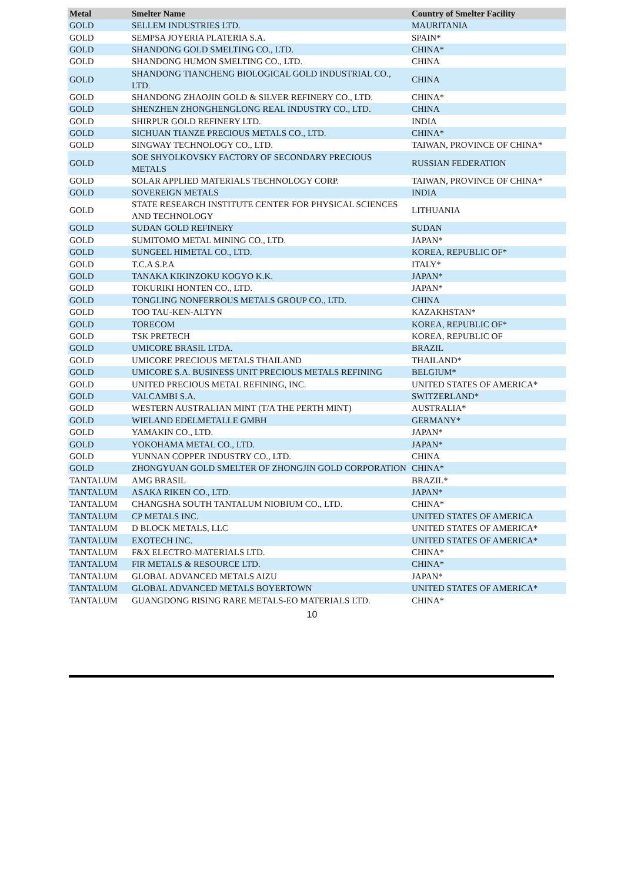| Metal | Smelter Name | Country of Smelter Facility |
| --- | --- | --- |
| GOLD | SELLEM INDUSTRIES LTD. | MAURITANIA |
| GOLD | SEMPSA JOYERIA PLATERIA S.A. | SPAIN* |
| GOLD | SHANDONG GOLD SMELTING CO., LTD. | CHINA* |
| GOLD | SHANDONG HUMON SMELTING CO., LTD. | CHINA |
| GOLD | SHANDONG TIANCHENG BIOLOGICAL GOLD INDUSTRIAL CO., LTD. | CHINA |
| GOLD | SHANDONG ZHAOJIN GOLD & SILVER REFINERY CO., LTD. | CHINA* |
| GOLD | SHENZHEN ZHONGHENGLONG REAL INDUSTRY CO., LTD. | CHINA |
| GOLD | SHIRPUR GOLD REFINERY LTD. | INDIA |
| GOLD | SICHUAN TIANZE PRECIOUS METALS CO., LTD. | CHINA* |
| GOLD | SINGWAY TECHNOLOGY CO., LTD. | TAIWAN, PROVINCE OF CHINA* |
| GOLD | SOE SHYOLKOVSKY FACTORY OF SECONDARY PRECIOUS METALS | RUSSIAN FEDERATION |
| GOLD | SOLAR APPLIED MATERIALS TECHNOLOGY CORP. | TAIWAN, PROVINCE OF CHINA* |
| GOLD | SOVEREIGN METALS | INDIA |
| GOLD | STATE RESEARCH INSTITUTE CENTER FOR PHYSICAL SCIENCES AND TECHNOLOGY | LITHUANIA |
| GOLD | SUDAN GOLD REFINERY | SUDAN |
| GOLD | SUMITOMO METAL MINING CO., LTD. | JAPAN* |
| GOLD | SUNGEEL HIMETAL CO., LTD. | KOREA, REPUBLIC OF* |
| GOLD | T.C.A S.P.A | ITALY* |
| GOLD | TANAKA KIKINZOKU KOGYO K.K. | JAPAN* |
| GOLD | TOKURIKI HONTEN CO., LTD. | JAPAN* |
| GOLD | TONGLING NONFERROUS METALS GROUP CO., LTD. | CHINA |
| GOLD | TOO TAU-KEN-ALTYN | KAZAKHSTAN* |
| GOLD | TORECOM | KOREA, REPUBLIC OF* |
| GOLD | TSK PRETECH | KOREA, REPUBLIC OF |
| GOLD | UMICORE BRASIL LTDA. | BRAZIL |
| GOLD | UMICORE PRECIOUS METALS THAILAND | THAILAND* |
| GOLD | UMICORE S.A. BUSINESS UNIT PRECIOUS METALS REFINING | BELGIUM* |
| GOLD | UNITED PRECIOUS METAL REFINING, INC. | UNITED STATES OF AMERICA* |
| GOLD | VALCAMBI S.A. | SWITZERLAND* |
| GOLD | WESTERN AUSTRALIAN MINT (T/A THE PERTH MINT) | AUSTRALIA* |
| GOLD | WIELAND EDELMETALLE GMBH | GERMANY* |
| GOLD | YAMAKIN CO., LTD. | JAPAN* |
| GOLD | YOKOHAMA METAL CO., LTD. | JAPAN* |
| GOLD | YUNNAN COPPER INDUSTRY CO., LTD. | CHINA |
| GOLD | ZHONGYUAN GOLD SMELTER OF ZHONGJIN GOLD CORPORATION | CHINA* |
| TANTALUM | AMG BRASIL | BRAZIL* |
| TANTALUM | ASAKA RIKEN CO., LTD. | JAPAN* |
| TANTALUM | CHANGSHA SOUTH TANTALUM NIOBIUM CO., LTD. | CHINA* |
| TANTALUM | CP METALS INC. | UNITED STATES OF AMERICA |
| TANTALUM | D BLOCK METALS, LLC | UNITED STATES OF AMERICA* |
| TANTALUM | EXOTECH INC. | UNITED STATES OF AMERICA* |
| TANTALUM | F&X ELECTRO-MATERIALS LTD. | CHINA* |
| TANTALUM | FIR METALS & RESOURCE LTD. | CHINA* |
| TANTALUM | GLOBAL ADVANCED METALS AIZU | JAPAN* |
| TANTALUM | GLOBAL ADVANCED METALS BOYERTOWN | UNITED STATES OF AMERICA* |
| TANTALUM | GUANGDONG RISING RARE METALS-EO MATERIALS LTD. | CHINA* |
10